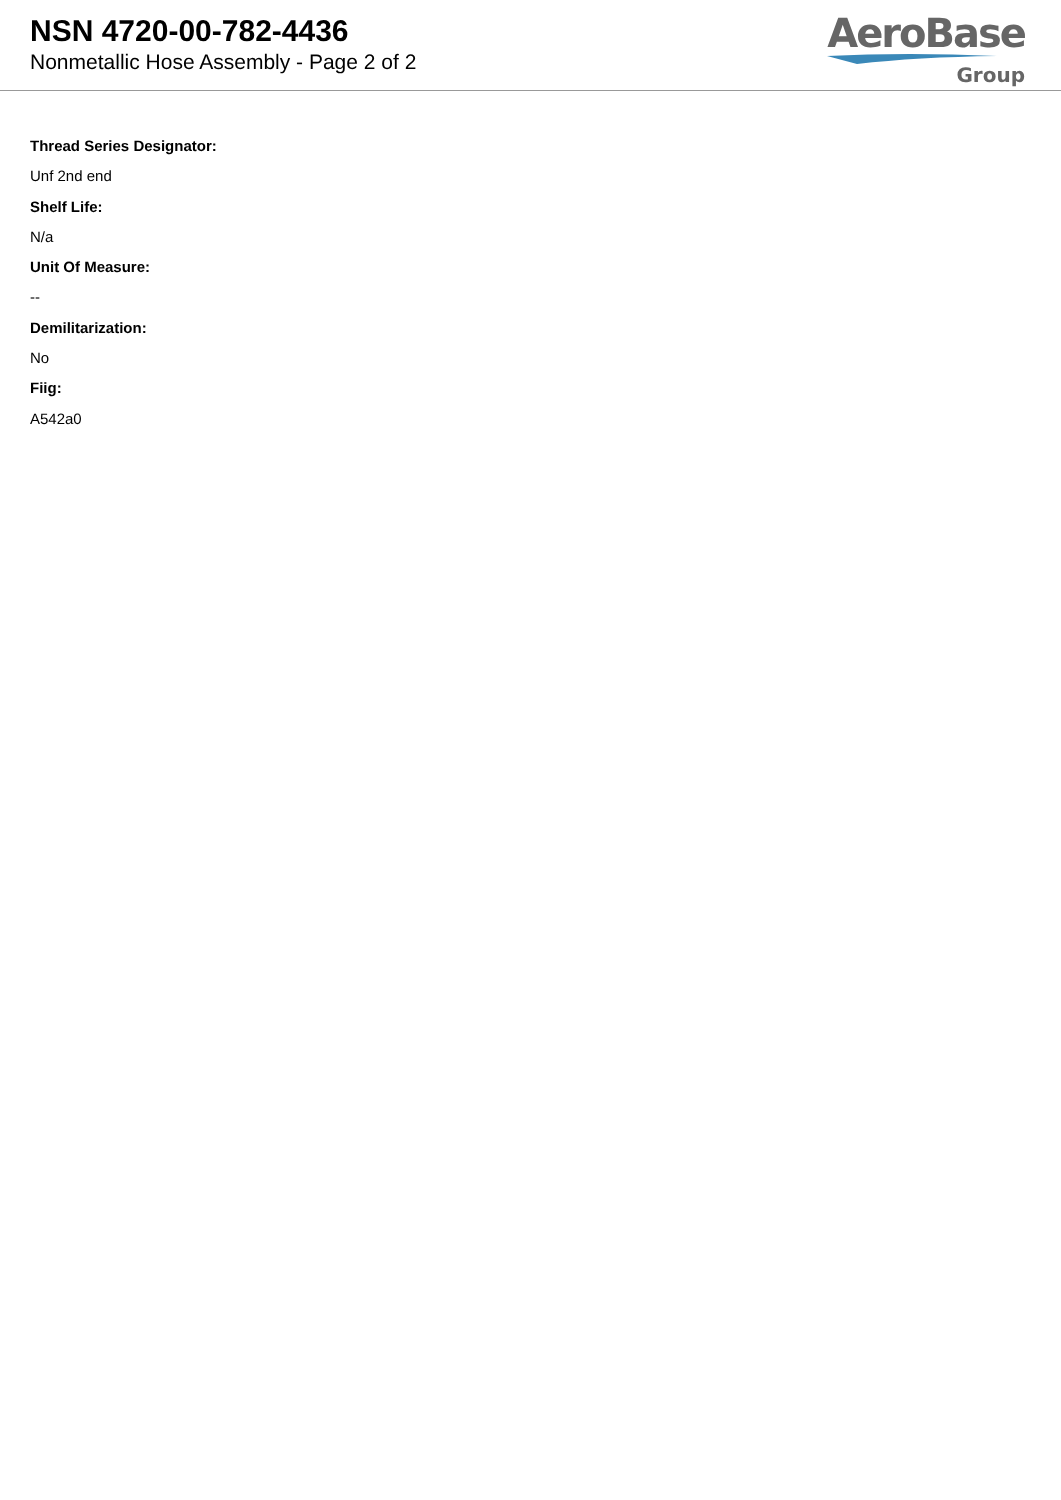NSN 4720-00-782-4436
Nonmetallic Hose Assembly - Page 2 of 2
AeroBase
Group
Thread Series Designator:
Unf 2nd end
Shelf Life:
N/a
Unit Of Measure:
--
Demilitarization:
No
Fiig:
A542a0